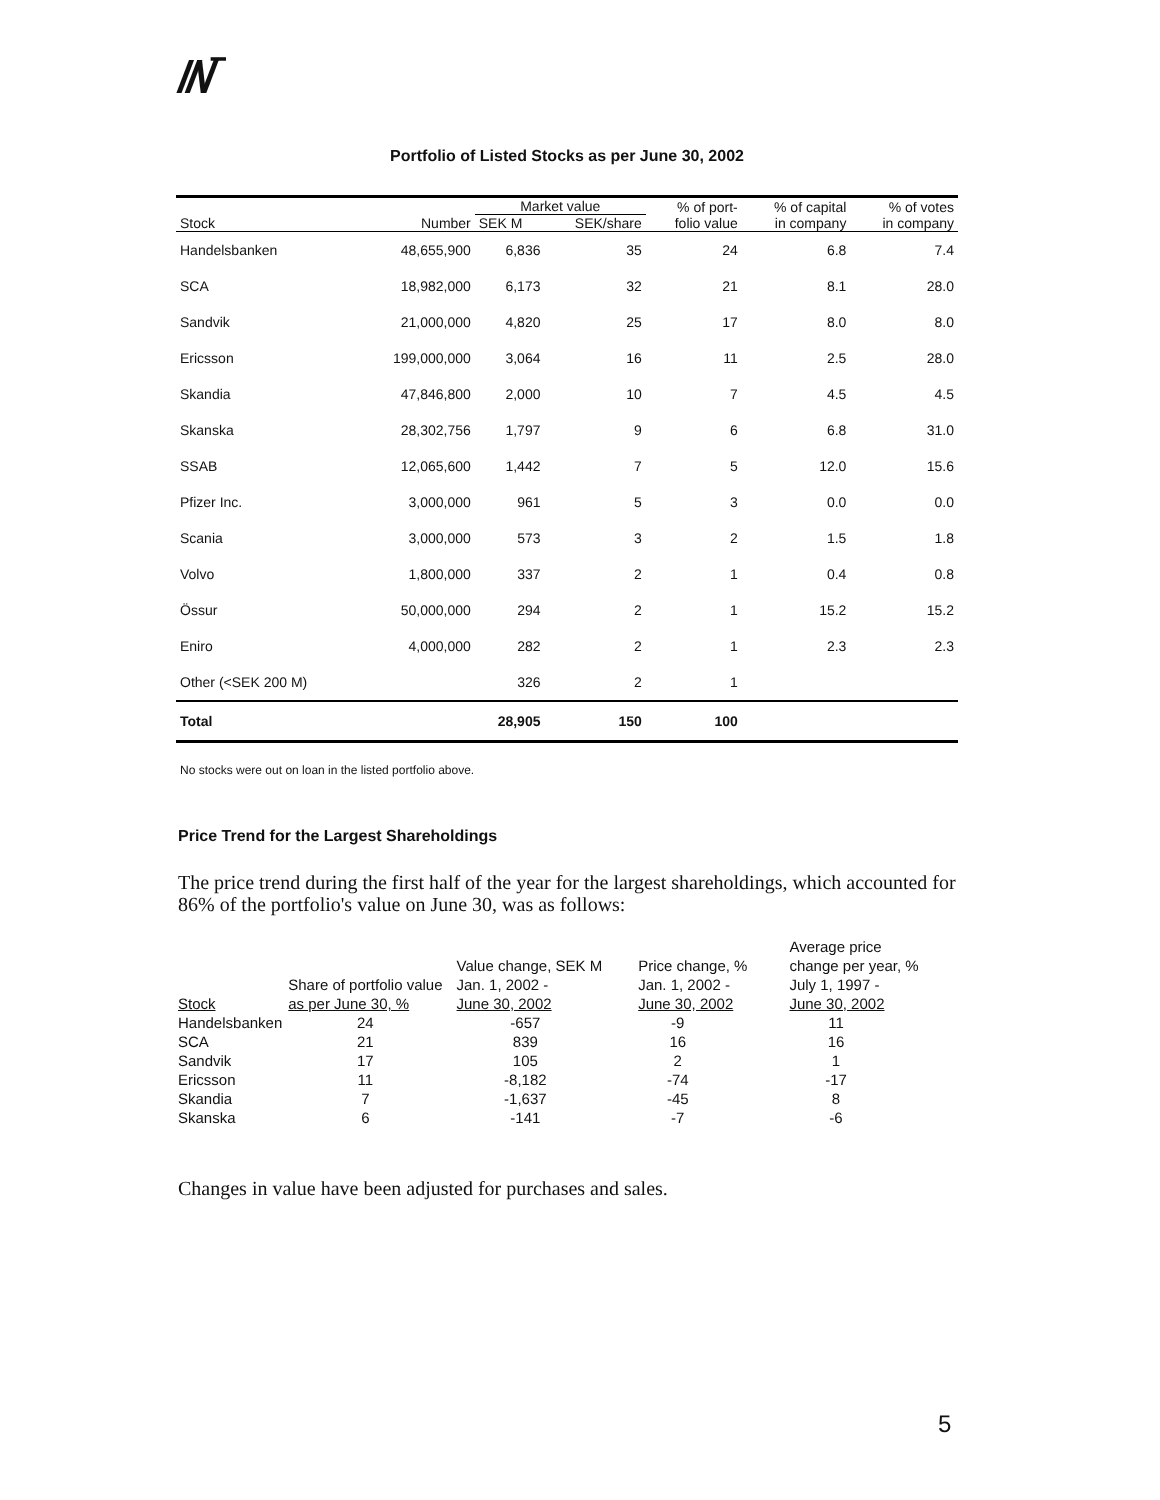//\/‾
Portfolio of Listed Stocks as per June 30, 2002
| | | Market value | | % of port- | % of capital | % of votes |
| --- | --- | --- | --- | --- | --- | --- |
| Stock | Number | SEK M | SEK/share | folio value | in company | in company |
| Handelsbanken | 48,655,900 | 6,836 | 35 | 24 | 6.8 | 7.4 |
| SCA | 18,982,000 | 6,173 | 32 | 21 | 8.1 | 28.0 |
| Sandvik | 21,000,000 | 4,820 | 25 | 17 | 8.0 | 8.0 |
| Ericsson | 199,000,000 | 3,064 | 16 | 11 | 2.5 | 28.0 |
| Skandia | 47,846,800 | 2,000 | 10 | 7 | 4.5 | 4.5 |
| Skanska | 28,302,756 | 1,797 | 9 | 6 | 6.8 | 31.0 |
| SSAB | 12,065,600 | 1,442 | 7 | 5 | 12.0 | 15.6 |
| Pfizer Inc. | 3,000,000 | 961 | 5 | 3 | 0.0 | 0.0 |
| Scania | 3,000,000 | 573 | 3 | 2 | 1.5 | 1.8 |
| Volvo | 1,800,000 | 337 | 2 | 1 | 0.4 | 0.8 |
| Össur | 50,000,000 | 294 | 2 | 1 | 15.2 | 15.2 |
| Eniro | 4,000,000 | 282 | 2 | 1 | 2.3 | 2.3 |
| Other (<SEK 200 M) | | 326 | 2 | 1 | | |
| Total | | 28,905 | 150 | 100 | | |
No stocks were out on loan in the listed portfolio above.
Price Trend for the Largest Shareholdings
The price trend during the first half of the year for the largest shareholdings, which accounted for 86% of the portfolio's value on June 30, was as follows:
| Stock | Share of portfolio value as per June 30, % | Value change, SEK M Jan. 1, 2002 - June 30, 2002 | Price change, % Jan. 1, 2002 - June 30, 2002 | Average price change per year, % July 1, 1997 - June 30, 2002 |
| --- | --- | --- | --- | --- |
| Handelsbanken | 24 | -657 | -9 | 11 |
| SCA | 21 | 839 | 16 | 16 |
| Sandvik | 17 | 105 | 2 | 1 |
| Ericsson | 11 | -8,182 | -74 | -17 |
| Skandia | 7 | -1,637 | -45 | 8 |
| Skanska | 6 | -141 | -7 | -6 |
Changes in value have been adjusted for purchases and sales.
5